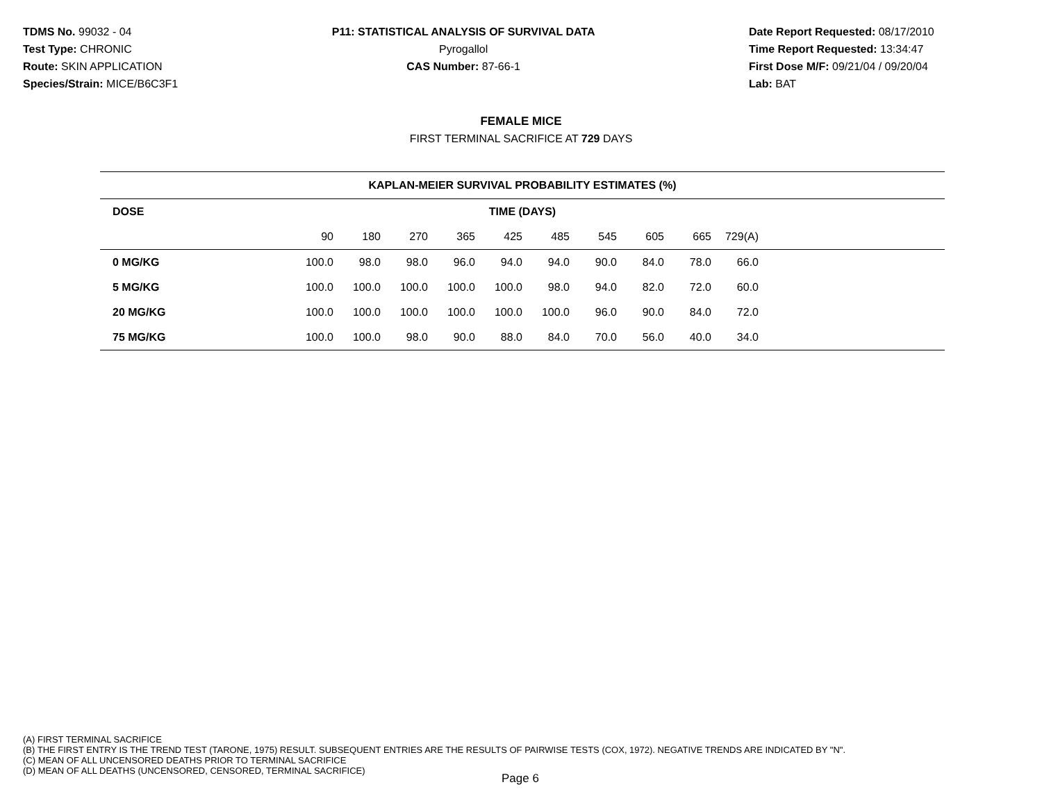TDMS No. 99032 - 04
Test Type: CHRONIC
Route: SKIN APPLICATION
Species/Strain: MICE/B6C3F1
P11: STATISTICAL ANALYSIS OF SURVIVAL DATA
Pyrogallol
CAS Number: 87-66-1
Date Report Requested: 08/17/2010
Time Report Requested: 13:34:47
First Dose M/F: 09/21/04 / 09/20/04
Lab: BAT
FEMALE MICE
FIRST TERMINAL SACRIFICE AT 729 DAYS
| KAPLAN-MEIER SURVIVAL PROBABILITY ESTIMATES (%) | | | | | | | | | | | |
| --- | --- | --- | --- | --- | --- | --- | --- | --- | --- | --- | --- |
| DOSE | TIME (DAYS) | | | | | | | | | | |
| | 90 | 180 | 270 | 365 | 425 | 485 | 545 | 605 | 665 | 729(A) | |
| 0 MG/KG | 100.0 | 98.0 | 98.0 | 96.0 | 94.0 | 94.0 | 90.0 | 84.0 | 78.0 | 66.0 | |
| 5 MG/KG | 100.0 | 100.0 | 100.0 | 100.0 | 100.0 | 98.0 | 94.0 | 82.0 | 72.0 | 60.0 | |
| 20 MG/KG | 100.0 | 100.0 | 100.0 | 100.0 | 100.0 | 100.0 | 96.0 | 90.0 | 84.0 | 72.0 | |
| 75 MG/KG | 100.0 | 100.0 | 98.0 | 90.0 | 88.0 | 84.0 | 70.0 | 56.0 | 40.0 | 34.0 | |
(A) FIRST TERMINAL SACRIFICE
(B) THE FIRST ENTRY IS THE TREND TEST (TARONE, 1975) RESULT. SUBSEQUENT ENTRIES ARE THE RESULTS OF PAIRWISE TESTS (COX, 1972). NEGATIVE TRENDS ARE INDICATED BY "N".
(C) MEAN OF ALL UNCENSORED DEATHS PRIOR TO TERMINAL SACRIFICE
(D) MEAN OF ALL DEATHS (UNCENSORED, CENSORED, TERMINAL SACRIFICE)
Page 6